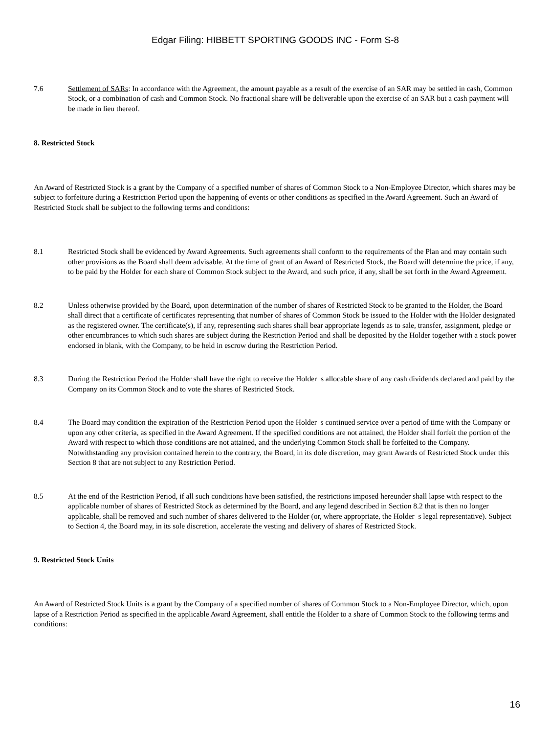Edgar Filing: HIBBETT SPORTING GOODS INC - Form S-8
7.6 Settlement of SARs: In accordance with the Agreement, the amount payable as a result of the exercise of an SAR may be settled in cash, Common Stock, or a combination of cash and Common Stock. No fractional share will be deliverable upon the exercise of an SAR but a cash payment will be made in lieu thereof.
8. Restricted Stock
An Award of Restricted Stock is a grant by the Company of a specified number of shares of Common Stock to a Non-Employee Director, which shares may be subject to forfeiture during a Restriction Period upon the happening of events or other conditions as specified in the Award Agreement. Such an Award of Restricted Stock shall be subject to the following terms and conditions:
8.1 Restricted Stock shall be evidenced by Award Agreements. Such agreements shall conform to the requirements of the Plan and may contain such other provisions as the Board shall deem advisable. At the time of grant of an Award of Restricted Stock, the Board will determine the price, if any, to be paid by the Holder for each share of Common Stock subject to the Award, and such price, if any, shall be set forth in the Award Agreement.
8.2 Unless otherwise provided by the Board, upon determination of the number of shares of Restricted Stock to be granted to the Holder, the Board shall direct that a certificate of certificates representing that number of shares of Common Stock be issued to the Holder with the Holder designated as the registered owner. The certificate(s), if any, representing such shares shall bear appropriate legends as to sale, transfer, assignment, pledge or other encumbrances to which such shares are subject during the Restriction Period and shall be deposited by the Holder together with a stock power endorsed in blank, with the Company, to be held in escrow during the Restriction Period.
8.3 During the Restriction Period the Holder shall have the right to receive the Holder s allocable share of any cash dividends declared and paid by the Company on its Common Stock and to vote the shares of Restricted Stock.
8.4 The Board may condition the expiration of the Restriction Period upon the Holder s continued service over a period of time with the Company or upon any other criteria, as specified in the Award Agreement. If the specified conditions are not attained, the Holder shall forfeit the portion of the Award with respect to which those conditions are not attained, and the underlying Common Stock shall be forfeited to the Company. Notwithstanding any provision contained herein to the contrary, the Board, in its dole discretion, may grant Awards of Restricted Stock under this Section 8 that are not subject to any Restriction Period.
8.5 At the end of the Restriction Period, if all such conditions have been satisfied, the restrictions imposed hereunder shall lapse with respect to the applicable number of shares of Restricted Stock as determined by the Board, and any legend described in Section 8.2 that is then no longer applicable, shall be removed and such number of shares delivered to the Holder (or, where appropriate, the Holder s legal representative). Subject to Section 4, the Board may, in its sole discretion, accelerate the vesting and delivery of shares of Restricted Stock.
9. Restricted Stock Units
An Award of Restricted Stock Units is a grant by the Company of a specified number of shares of Common Stock to a Non-Employee Director, which, upon lapse of a Restriction Period as specified in the applicable Award Agreement, shall entitle the Holder to a share of Common Stock to the following terms and conditions:
16